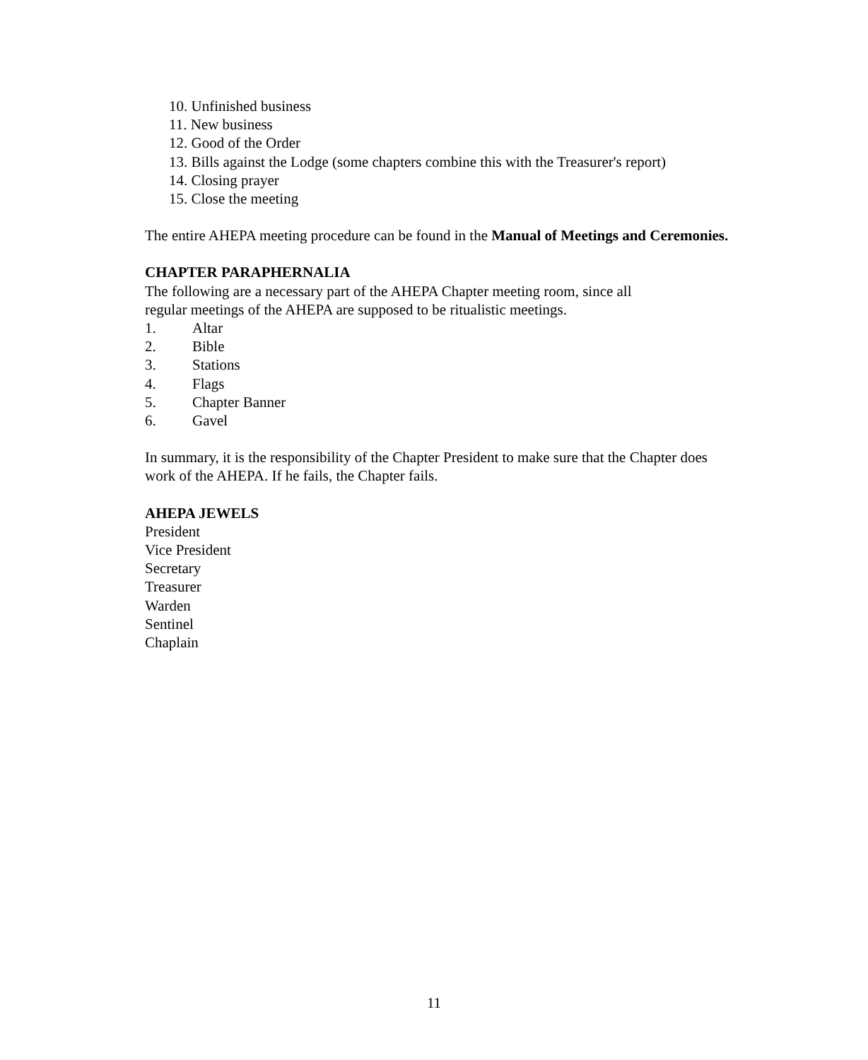10. Unfinished business
11. New business
12. Good of the Order
13. Bills against the Lodge (some chapters combine this with the Treasurer's report)
14. Closing prayer
15. Close the meeting
The entire AHEPA meeting procedure can be found in the Manual of Meetings and Ceremonies.
CHAPTER PARAPHERNALIA
The following are a necessary part of the AHEPA Chapter meeting room, since all
regular meetings of the AHEPA are supposed to be ritualistic meetings.
1. Altar
2. Bible
3. Stations
4. Flags
5. Chapter Banner
6. Gavel
In summary, it is the responsibility of the Chapter President to make sure that the Chapter does work of the AHEPA. If he fails, the Chapter fails.
AHEPA JEWELS
President
Vice President
Secretary
Treasurer
Warden
Sentinel
Chaplain
11